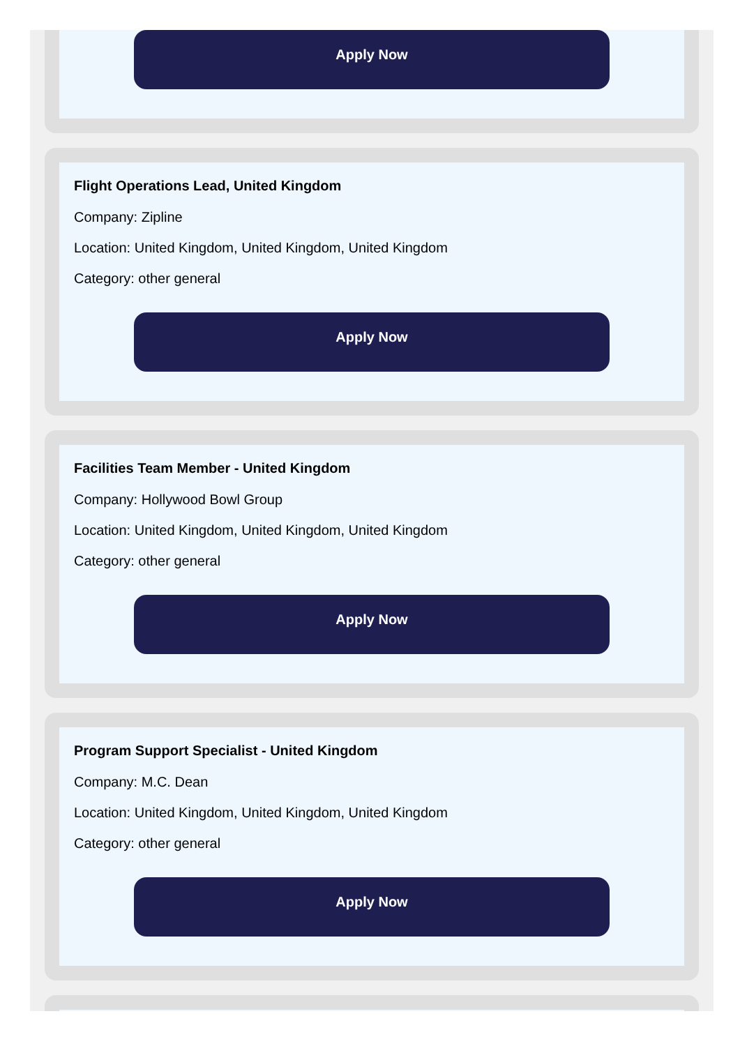Apply Now
Flight Operations Lead, United Kingdom
Company: Zipline
Location: United Kingdom, United Kingdom, United Kingdom
Category: other general
Apply Now
Facilities Team Member - United Kingdom
Company: Hollywood Bowl Group
Location: United Kingdom, United Kingdom, United Kingdom
Category: other general
Apply Now
Program Support Specialist - United Kingdom
Company: M.C. Dean
Location: United Kingdom, United Kingdom, United Kingdom
Category: other general
Apply Now